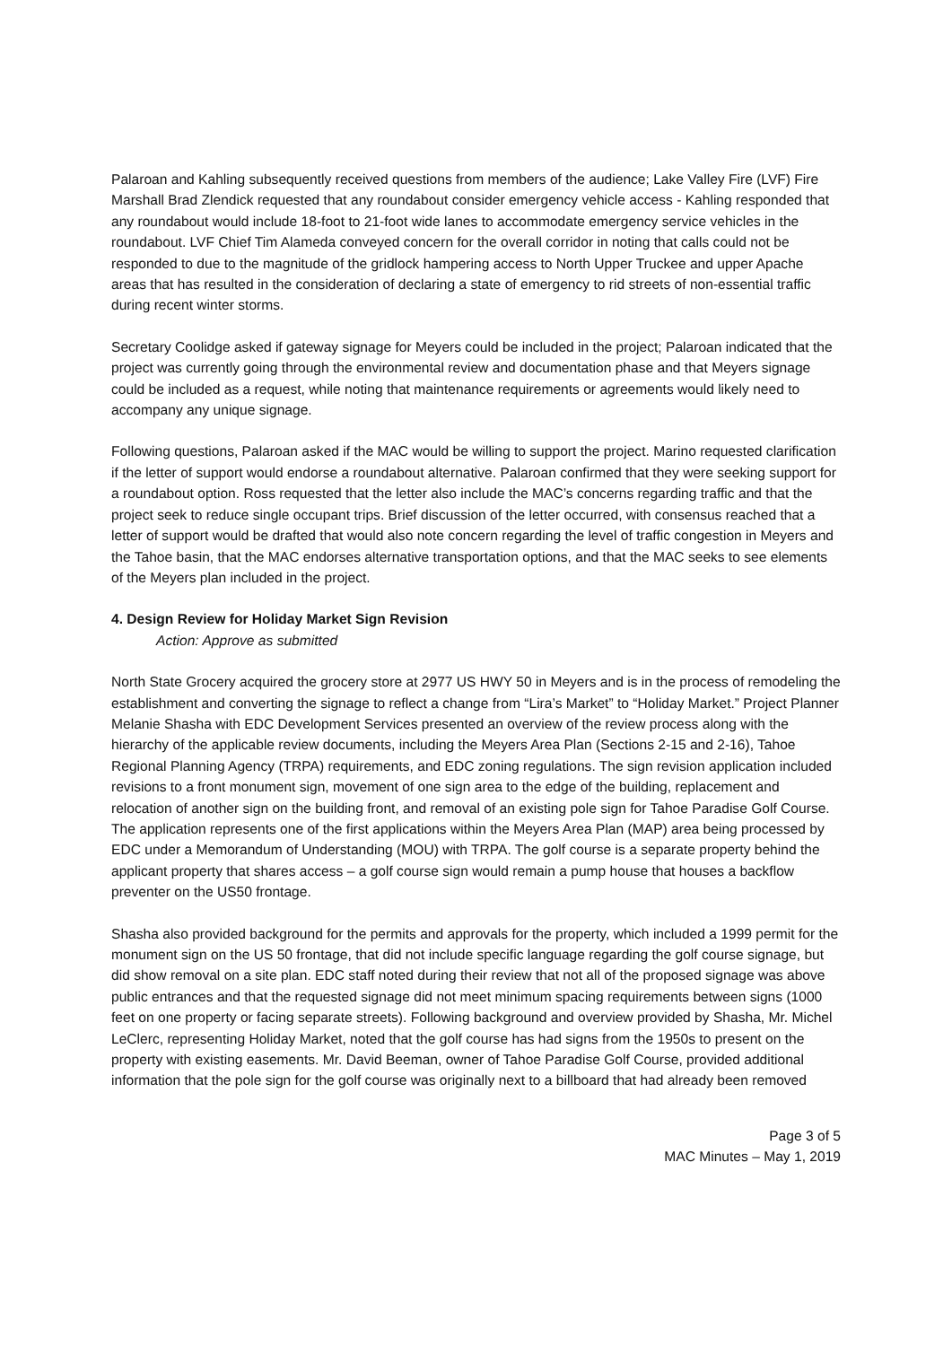Palaroan and Kahling subsequently received questions from members of the audience; Lake Valley Fire (LVF) Fire Marshall Brad Zlendick requested that any roundabout consider emergency vehicle access - Kahling responded that any roundabout would include 18-foot to 21-foot wide lanes to accommodate emergency service vehicles in the roundabout. LVF Chief Tim Alameda conveyed concern for the overall corridor in noting that calls could not be responded to due to the magnitude of the gridlock hampering access to North Upper Truckee and upper Apache areas that has resulted in the consideration of declaring a state of emergency to rid streets of non-essential traffic during recent winter storms.
Secretary Coolidge asked if gateway signage for Meyers could be included in the project; Palaroan indicated that the project was currently going through the environmental review and documentation phase and that Meyers signage could be included as a request, while noting that maintenance requirements or agreements would likely need to accompany any unique signage.
Following questions, Palaroan asked if the MAC would be willing to support the project. Marino requested clarification if the letter of support would endorse a roundabout alternative. Palaroan confirmed that they were seeking support for a roundabout option. Ross requested that the letter also include the MAC’s concerns regarding traffic and that the project seek to reduce single occupant trips. Brief discussion of the letter occurred, with consensus reached that a letter of support would be drafted that would also note concern regarding the level of traffic congestion in Meyers and the Tahoe basin, that the MAC endorses alternative transportation options, and that the MAC seeks to see elements of the Meyers plan included in the project.
4. Design Review for Holiday Market Sign Revision
Action: Approve as submitted
North State Grocery acquired the grocery store at 2977 US HWY 50 in Meyers and is in the process of remodeling the establishment and converting the signage to reflect a change from “Lira’s Market” to “Holiday Market.” Project Planner Melanie Shasha with EDC Development Services presented an overview of the review process along with the hierarchy of the applicable review documents, including the Meyers Area Plan (Sections 2-15 and 2-16), Tahoe Regional Planning Agency (TRPA) requirements, and EDC zoning regulations. The sign revision application included revisions to a front monument sign, movement of one sign area to the edge of the building, replacement and relocation of another sign on the building front, and removal of an existing pole sign for Tahoe Paradise Golf Course. The application represents one of the first applications within the Meyers Area Plan (MAP) area being processed by EDC under a Memorandum of Understanding (MOU) with TRPA. The golf course is a separate property behind the applicant property that shares access – a golf course sign would remain a pump house that houses a backflow preventer on the US50 frontage.
Shasha also provided background for the permits and approvals for the property, which included a 1999 permit for the monument sign on the US 50 frontage, that did not include specific language regarding the golf course signage, but did show removal on a site plan. EDC staff noted during their review that not all of the proposed signage was above public entrances and that the requested signage did not meet minimum spacing requirements between signs (1000 feet on one property or facing separate streets). Following background and overview provided by Shasha, Mr. Michel LeClerc, representing Holiday Market, noted that the golf course has had signs from the 1950s to present on the property with existing easements. Mr. David Beeman, owner of Tahoe Paradise Golf Course, provided additional information that the pole sign for the golf course was originally next to a billboard that had already been removed
Page 3 of 5
MAC Minutes – May 1, 2019